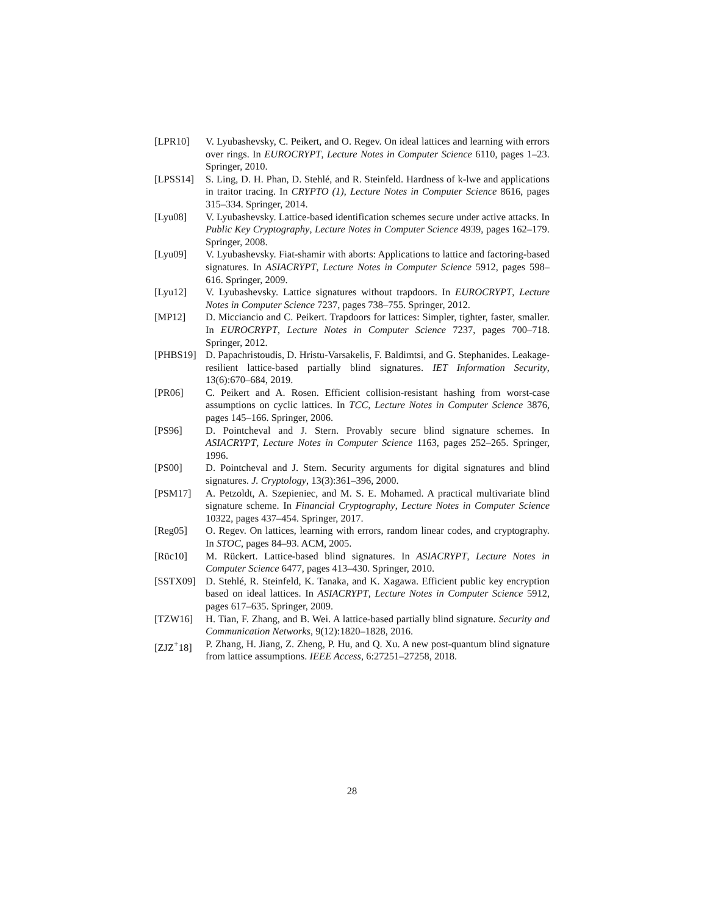[LPR10] V. Lyubashevsky, C. Peikert, and O. Regev. On ideal lattices and learning with errors over rings. In EUROCRYPT, Lecture Notes in Computer Science 6110, pages 1–23. Springer, 2010.
[LPSS14] S. Ling, D. H. Phan, D. Stehlé, and R. Steinfeld. Hardness of k-lwe and applications in traitor tracing. In CRYPTO (1), Lecture Notes in Computer Science 8616, pages 315–334. Springer, 2014.
[Lyu08] V. Lyubashevsky. Lattice-based identification schemes secure under active attacks. In Public Key Cryptography, Lecture Notes in Computer Science 4939, pages 162–179. Springer, 2008.
[Lyu09] V. Lyubashevsky. Fiat-shamir with aborts: Applications to lattice and factoring-based signatures. In ASIACRYPT, Lecture Notes in Computer Science 5912, pages 598–616. Springer, 2009.
[Lyu12] V. Lyubashevsky. Lattice signatures without trapdoors. In EUROCRYPT, Lecture Notes in Computer Science 7237, pages 738–755. Springer, 2012.
[MP12] D. Micciancio and C. Peikert. Trapdoors for lattices: Simpler, tighter, faster, smaller. In EUROCRYPT, Lecture Notes in Computer Science 7237, pages 700–718. Springer, 2012.
[PHBS19] D. Papachristoudis, D. Hristu-Varsakelis, F. Baldimtsi, and G. Stephanides. Leakage-resilient lattice-based partially blind signatures. IET Information Security, 13(6):670–684, 2019.
[PR06] C. Peikert and A. Rosen. Efficient collision-resistant hashing from worst-case assumptions on cyclic lattices. In TCC, Lecture Notes in Computer Science 3876, pages 145–166. Springer, 2006.
[PS96] D. Pointcheval and J. Stern. Provably secure blind signature schemes. In ASIACRYPT, Lecture Notes in Computer Science 1163, pages 252–265. Springer, 1996.
[PS00] D. Pointcheval and J. Stern. Security arguments for digital signatures and blind signatures. J. Cryptology, 13(3):361–396, 2000.
[PSM17] A. Petzoldt, A. Szepieniec, and M. S. E. Mohamed. A practical multivariate blind signature scheme. In Financial Cryptography, Lecture Notes in Computer Science 10322, pages 437–454. Springer, 2017.
[Reg05] O. Regev. On lattices, learning with errors, random linear codes, and cryptography. In STOC, pages 84–93. ACM, 2005.
[Rüc10] M. Rückert. Lattice-based blind signatures. In ASIACRYPT, Lecture Notes in Computer Science 6477, pages 413–430. Springer, 2010.
[SSTX09] D. Stehlé, R. Steinfeld, K. Tanaka, and K. Xagawa. Efficient public key encryption based on ideal lattices. In ASIACRYPT, Lecture Notes in Computer Science 5912, pages 617–635. Springer, 2009.
[TZW16] H. Tian, F. Zhang, and B. Wei. A lattice-based partially blind signature. Security and Communication Networks, 9(12):1820–1828, 2016.
[ZJZ<sup>+</sup>18] P. Zhang, H. Jiang, Z. Zheng, P. Hu, and Q. Xu. A new post-quantum blind signature from lattice assumptions. IEEE Access, 6:27251–27258, 2018.
28